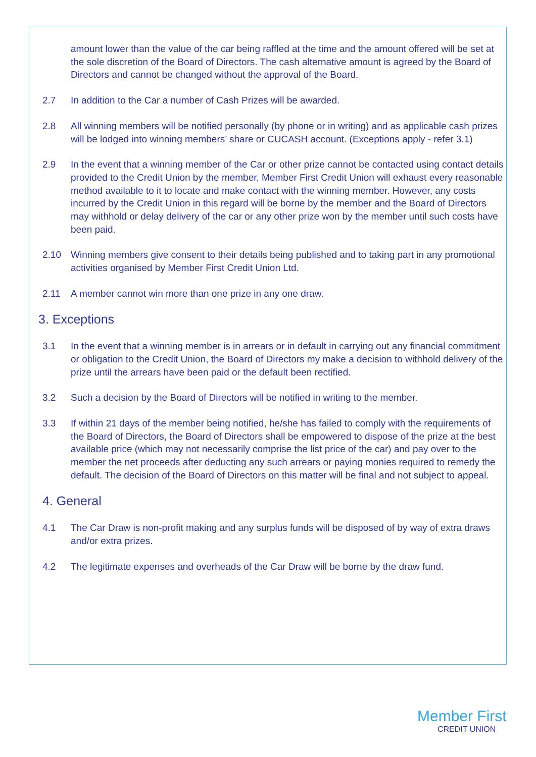amount lower than the value of the car being raffled at the time and the amount offered will be set at the sole discretion of the Board of Directors. The cash alternative amount is agreed by the Board of Directors and cannot be changed without the approval of the Board.
2.7 In addition to the Car a number of Cash Prizes will be awarded.
2.8 All winning members will be notified personally (by phone or in writing) and as applicable cash prizes will be lodged into winning members’ share or CUCASH account. (Exceptions apply - refer 3.1)
2.9 In the event that a winning member of the Car or other prize cannot be contacted using contact details provided to the Credit Union by the member, Member First Credit Union will exhaust every reasonable method available to it to locate and make contact with the winning member. However, any costs incurred by the Credit Union in this regard will be borne by the member and the Board of Directors may withhold or delay delivery of the car or any other prize won by the member until such costs have been paid.
2.10 Winning members give consent to their details being published and to taking part in any promotional activities organised by Member First Credit Union Ltd.
2.11 A member cannot win more than one prize in any one draw.
3. Exceptions
3.1 In the event that a winning member is in arrears or in default in carrying out any financial commitment or obligation to the Credit Union, the Board of Directors my make a decision to withhold delivery of the prize until the arrears have been paid or the default been rectified.
3.2 Such a decision by the Board of Directors will be notified in writing to the member.
3.3 If within 21 days of the member being notified, he/she has failed to comply with the requirements of the Board of Directors, the Board of Directors shall be empowered to dispose of the prize at the best available price (which may not necessarily comprise the list price of the car) and pay over to the member the net proceeds after deducting any such arrears or paying monies required to remedy the default. The decision of the Board of Directors on this matter will be final and not subject to appeal.
4. General
4.1 The Car Draw is non-profit making and any surplus funds will be disposed of by way of extra draws and/or extra prizes.
4.2 The legitimate expenses and overheads of the Car Draw will be borne by the draw fund.
Member First
CREDIT UNION